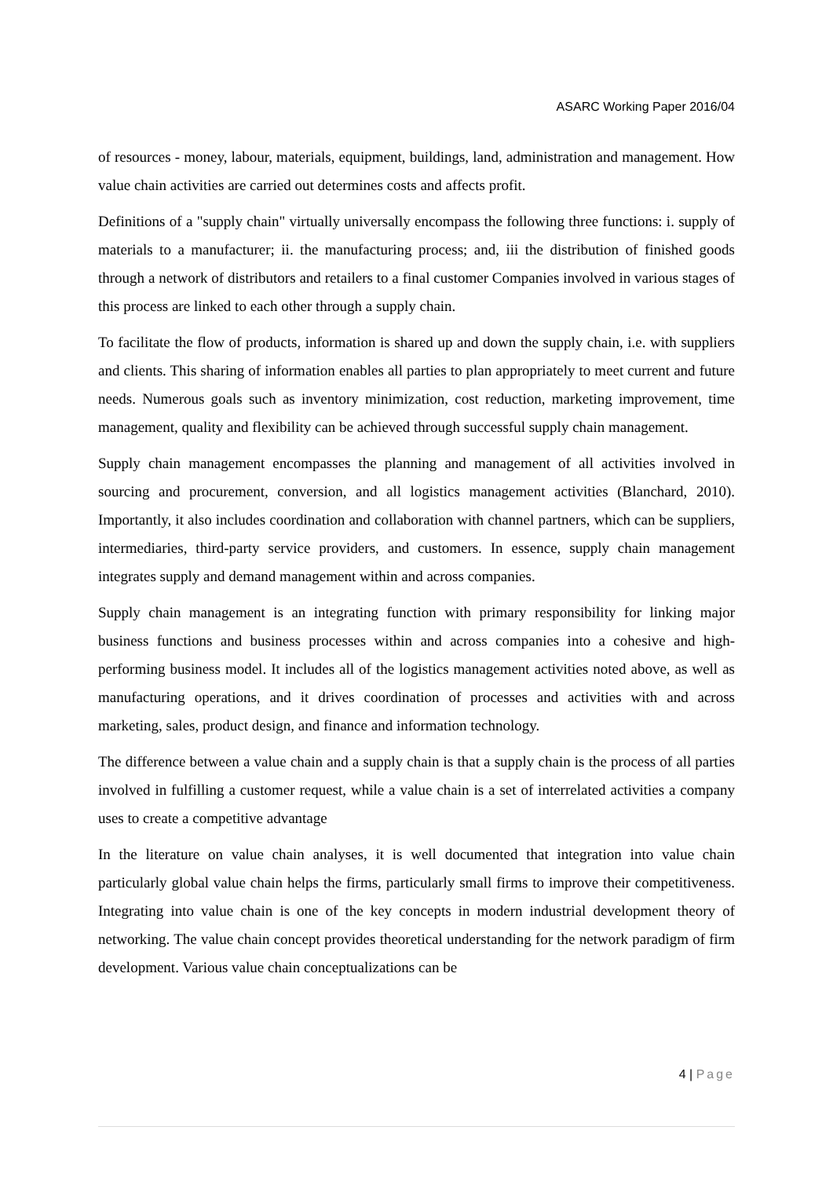ASARC Working Paper 2016/04
of resources - money, labour, materials, equipment, buildings, land, administration and management. How value chain activities are carried out determines costs and affects profit.
Definitions of a "supply chain" virtually universally encompass the following three functions: i. supply of materials to a manufacturer; ii. the manufacturing process; and, iii the distribution of finished goods through a network of distributors and retailers to a final customer Companies involved in various stages of this process are linked to each other through a supply chain.
To facilitate the flow of products, information is shared up and down the supply chain, i.e. with suppliers and clients. This sharing of information enables all parties to plan appropriately to meet current and future needs. Numerous goals such as inventory minimization, cost reduction, marketing improvement, time management, quality and flexibility can be achieved through successful supply chain management.
Supply chain management encompasses the planning and management of all activities involved in sourcing and procurement, conversion, and all logistics management activities (Blanchard, 2010). Importantly, it also includes coordination and collaboration with channel partners, which can be suppliers, intermediaries, third-party service providers, and customers. In essence, supply chain management integrates supply and demand management within and across companies.
Supply chain management is an integrating function with primary responsibility for linking major business functions and business processes within and across companies into a cohesive and high-performing business model. It includes all of the logistics management activities noted above, as well as manufacturing operations, and it drives coordination of processes and activities with and across marketing, sales, product design, and finance and information technology.
The difference between a value chain and a supply chain is that a supply chain is the process of all parties involved in fulfilling a customer request, while a value chain is a set of interrelated activities a company uses to create a competitive advantage
In the literature on value chain analyses, it is well documented that integration into value chain particularly global value chain helps the firms, particularly small firms to improve their competitiveness. Integrating into value chain is one of the key concepts in modern industrial development theory of networking. The value chain concept provides theoretical understanding for the network paradigm of firm development. Various value chain conceptualizations can be
4 | Page